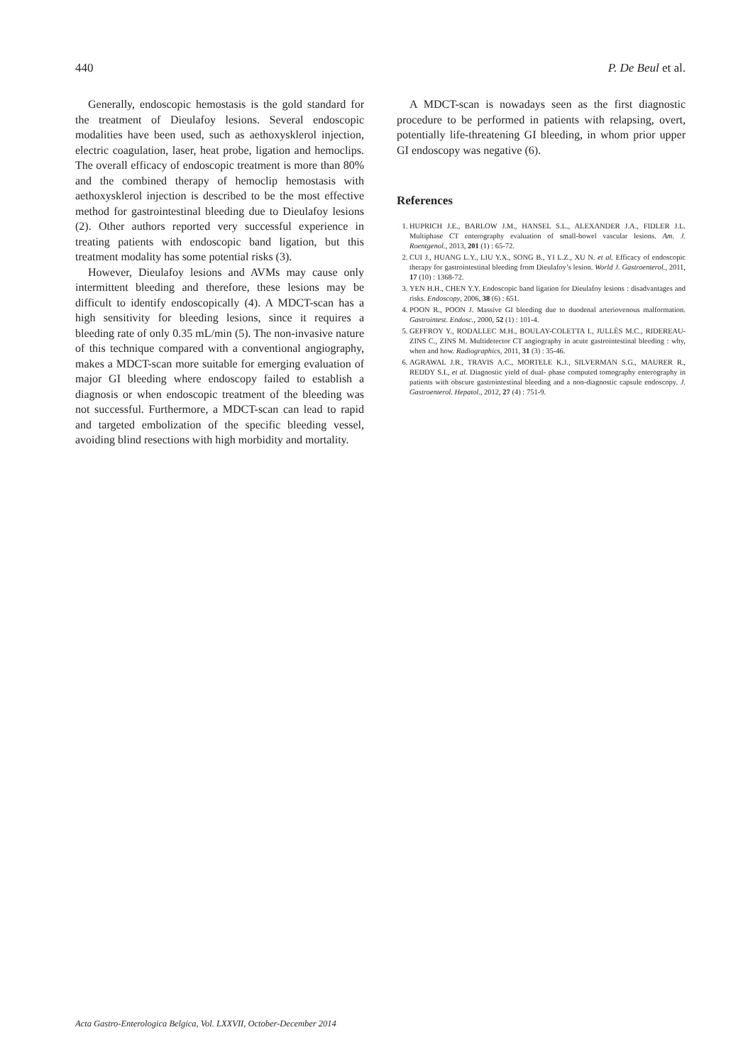440 P. De Beul et al.
Generally, endoscopic hemostasis is the gold standard for the treatment of Dieulafoy lesions. Several endoscopic modalities have been used, such as aethoxysklerol injection, electric coagulation, laser, heat probe, ligation and hemoclips. The overall efficacy of endoscopic treatment is more than 80% and the combined therapy of hemoclip hemostasis with aethoxysklerol injection is described to be the most effective method for gastrointestinal bleeding due to Dieulafoy lesions (2). Other authors reported very successful experience in treating patients with endoscopic band ligation, but this treatment modality has some potential risks (3).
However, Dieulafoy lesions and AVMs may cause only intermittent bleeding and therefore, these lesions may be difficult to identify endoscopically (4). A MDCT-scan has a high sensitivity for bleeding lesions, since it requires a bleeding rate of only 0.35 mL/min (5). The non-invasive nature of this technique compared with a conventional angiography, makes a MDCT-scan more suitable for emerging evaluation of major GI bleeding where endoscopy failed to establish a diagnosis or when endoscopic treatment of the bleeding was not successful. Furthermore, a MDCT-scan can lead to rapid and targeted embolization of the specific bleeding vessel, avoiding blind resections with high morbidity and mortality.
A MDCT-scan is nowadays seen as the first diagnostic procedure to be performed in patients with relapsing, overt, potentially life-threatening GI bleeding, in whom prior upper GI endoscopy was negative (6).
References
1. HUPRICH J.E., BARLOW J.M., HANSEL S.L., ALEXANDER J.A., FIDLER J.L. Multiphase CT enterography evaluation of small-bowel vascular lesions. Am. J. Roentgenol., 2013, 201 (1) : 65-72.
2. CUI J., HUANG L.Y., LIU Y.X., SONG B., YI L.Z., XU N. et al. Efficacy of endoscopic therapy for gastrointestinal bleeding from Dieulafoy’s lesion. World J. Gastroenterol., 2011, 17 (10) : 1368-72.
3. YEN H.H., CHEN Y.Y. Endoscopic band ligation for Dieulafoy lesions : disadvantages and risks. Endoscopy, 2006, 38 (6) : 651.
4. POON R., POON J. Massive GI bleeding due to duodenal arteriovenous malformation. Gastrointest. Endosc., 2000, 52 (1) : 101-4.
5. GEFFROY Y., RODALLEC M.H., BOULAY-COLETTA I., JULLÈS M.C., RIDEREAU-ZINS C., ZINS M. Multidetector CT angiography in acute gastrointestinal bleeding : why, when and how. Radiographics, 2011, 31 (3) : 35-46.
6. AGRAWAL J.R., TRAVIS A.C., MORTELE K.J., SILVERMAN S.G., MAURER R., REDDY S.I., et al. Diagnostic yield of dual- phase computed tomography enterography in patients with obscure gastrointestinal bleeding and a non-diagnostic capsule endoscopy. J. Gastroenterol. Hepatol., 2012, 27 (4) : 751-9.
Acta Gastro-Enterologica Belgica, Vol. LXXVII, October-December 2014